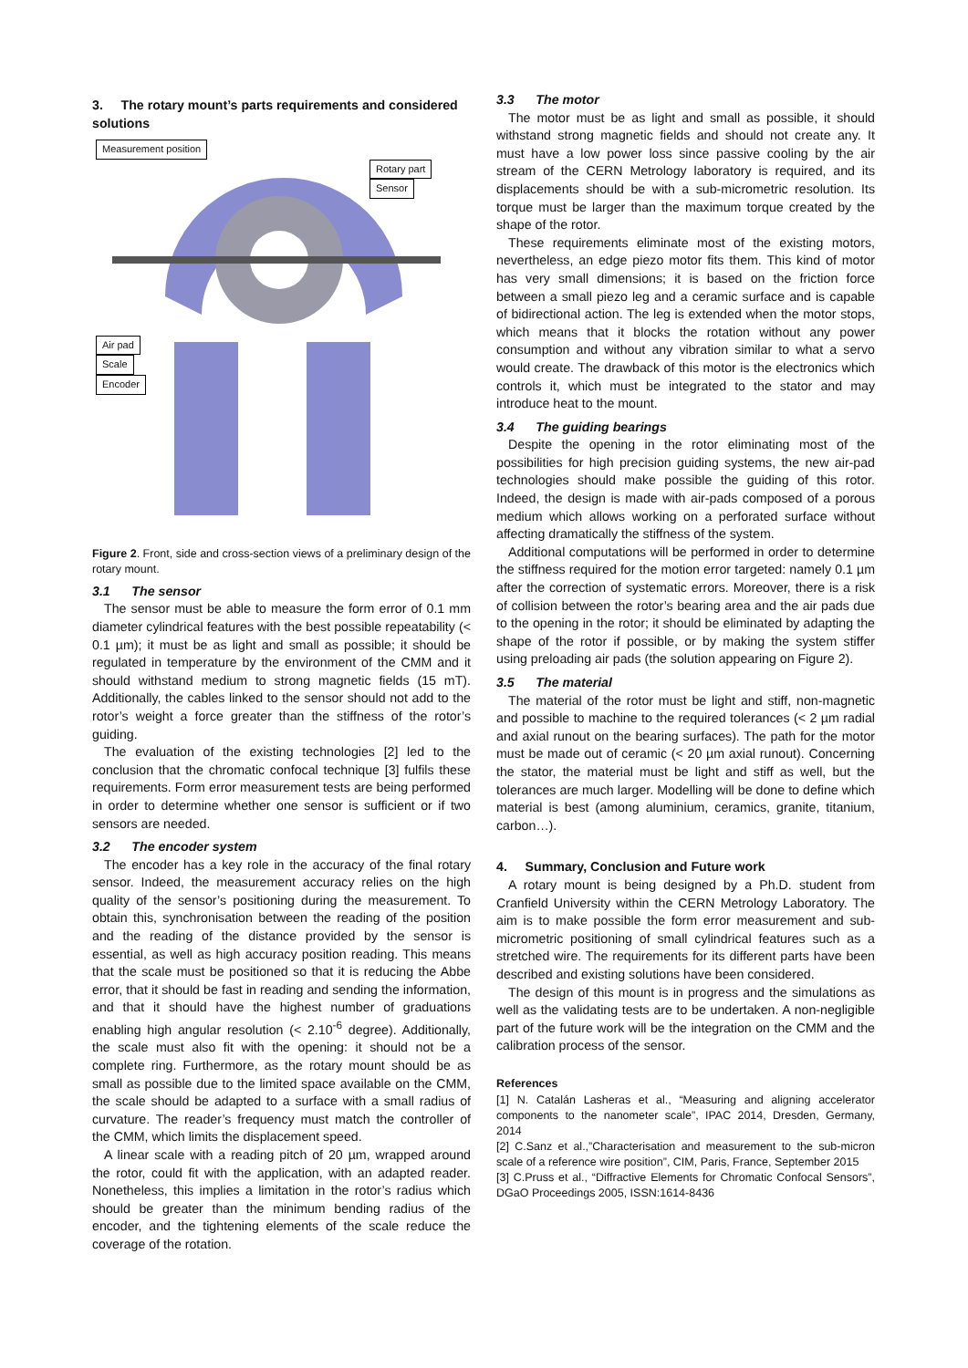3. The rotary mount’s parts requirements and considered solutions
Measurement position
Rotary part
Sensor
Air pad
Scale
Encoder
Figure 2. Front, side and cross-section views of a preliminary design of the rotary mount.
3.1 The sensor
The sensor must be able to measure the form error of 0.1 mm diameter cylindrical features with the best possible repeatability (< 0.1 µm); it must be as light and small as possible; it should be regulated in temperature by the environment of the CMM and it should withstand medium to strong magnetic fields (15 mT). Additionally, the cables linked to the sensor should not add to the rotor’s weight a force greater than the stiffness of the rotor’s guiding.
The evaluation of the existing technologies [2] led to the conclusion that the chromatic confocal technique [3] fulfils these requirements. Form error measurement tests are being performed in order to determine whether one sensor is sufficient or if two sensors are needed.
3.2 The encoder system
The encoder has a key role in the accuracy of the final rotary sensor. Indeed, the measurement accuracy relies on the high quality of the sensor’s positioning during the measurement. To obtain this, synchronisation between the reading of the position and the reading of the distance provided by the sensor is essential, as well as high accuracy position reading. This means that the scale must be positioned so that it is reducing the Abbe error, that it should be fast in reading and sending the information, and that it should have the highest number of graduations enabling high angular resolution (< 2.10<sup>-6</sup> degree). Additionally, the scale must also fit with the opening: it should not be a complete ring. Furthermore, as the rotary mount should be as small as possible due to the limited space available on the CMM, the scale should be adapted to a surface with a small radius of curvature. The reader’s frequency must match the controller of the CMM, which limits the displacement speed.
A linear scale with a reading pitch of 20 µm, wrapped around the rotor, could fit with the application, with an adapted reader. Nonetheless, this implies a limitation in the rotor’s radius which should be greater than the minimum bending radius of the encoder, and the tightening elements of the scale reduce the coverage of the rotation.
3.3 The motor
The motor must be as light and small as possible, it should withstand strong magnetic fields and should not create any. It must have a low power loss since passive cooling by the air stream of the CERN Metrology laboratory is required, and its displacements should be with a sub-micrometric resolution. Its torque must be larger than the maximum torque created by the shape of the rotor.
These requirements eliminate most of the existing motors, nevertheless, an edge piezo motor fits them. This kind of motor has very small dimensions; it is based on the friction force between a small piezo leg and a ceramic surface and is capable of bidirectional action. The leg is extended when the motor stops, which means that it blocks the rotation without any power consumption and without any vibration similar to what a servo would create. The drawback of this motor is the electronics which controls it, which must be integrated to the stator and may introduce heat to the mount.
3.4 The guiding bearings
Despite the opening in the rotor eliminating most of the possibilities for high precision guiding systems, the new air-pad technologies should make possible the guiding of this rotor. Indeed, the design is made with air-pads composed of a porous medium which allows working on a perforated surface without affecting dramatically the stiffness of the system.
Additional computations will be performed in order to determine the stiffness required for the motion error targeted: namely 0.1 µm after the correction of systematic errors. Moreover, there is a risk of collision between the rotor’s bearing area and the air pads due to the opening in the rotor; it should be eliminated by adapting the shape of the rotor if possible, or by making the system stiffer using preloading air pads (the solution appearing on Figure 2).
3.5 The material
The material of the rotor must be light and stiff, non-magnetic and possible to machine to the required tolerances (< 2 µm radial and axial runout on the bearing surfaces). The path for the motor must be made out of ceramic (< 20 µm axial runout). Concerning the stator, the material must be light and stiff as well, but the tolerances are much larger. Modelling will be done to define which material is best (among aluminium, ceramics, granite, titanium, carbon…).
4. Summary, Conclusion and Future work
A rotary mount is being designed by a Ph.D. student from Cranfield University within the CERN Metrology Laboratory. The aim is to make possible the form error measurement and sub-micrometric positioning of small cylindrical features such as a stretched wire. The requirements for its different parts have been described and existing solutions have been considered.
The design of this mount is in progress and the simulations as well as the validating tests are to be undertaken. A non-negligible part of the future work will be the integration on the CMM and the calibration process of the sensor.
References
[1] N. Catalán Lasheras et al., “Measuring and aligning accelerator components to the nanometer scale”, IPAC 2014, Dresden, Germany, 2014
[2] C.Sanz et al.,”Characterisation and measurement to the sub-micron scale of a reference wire position”, CIM, Paris, France, September 2015
[3] C.Pruss et al., “Diffractive Elements for Chromatic Confocal Sensors”, DGaO Proceedings 2005, ISSN:1614-8436